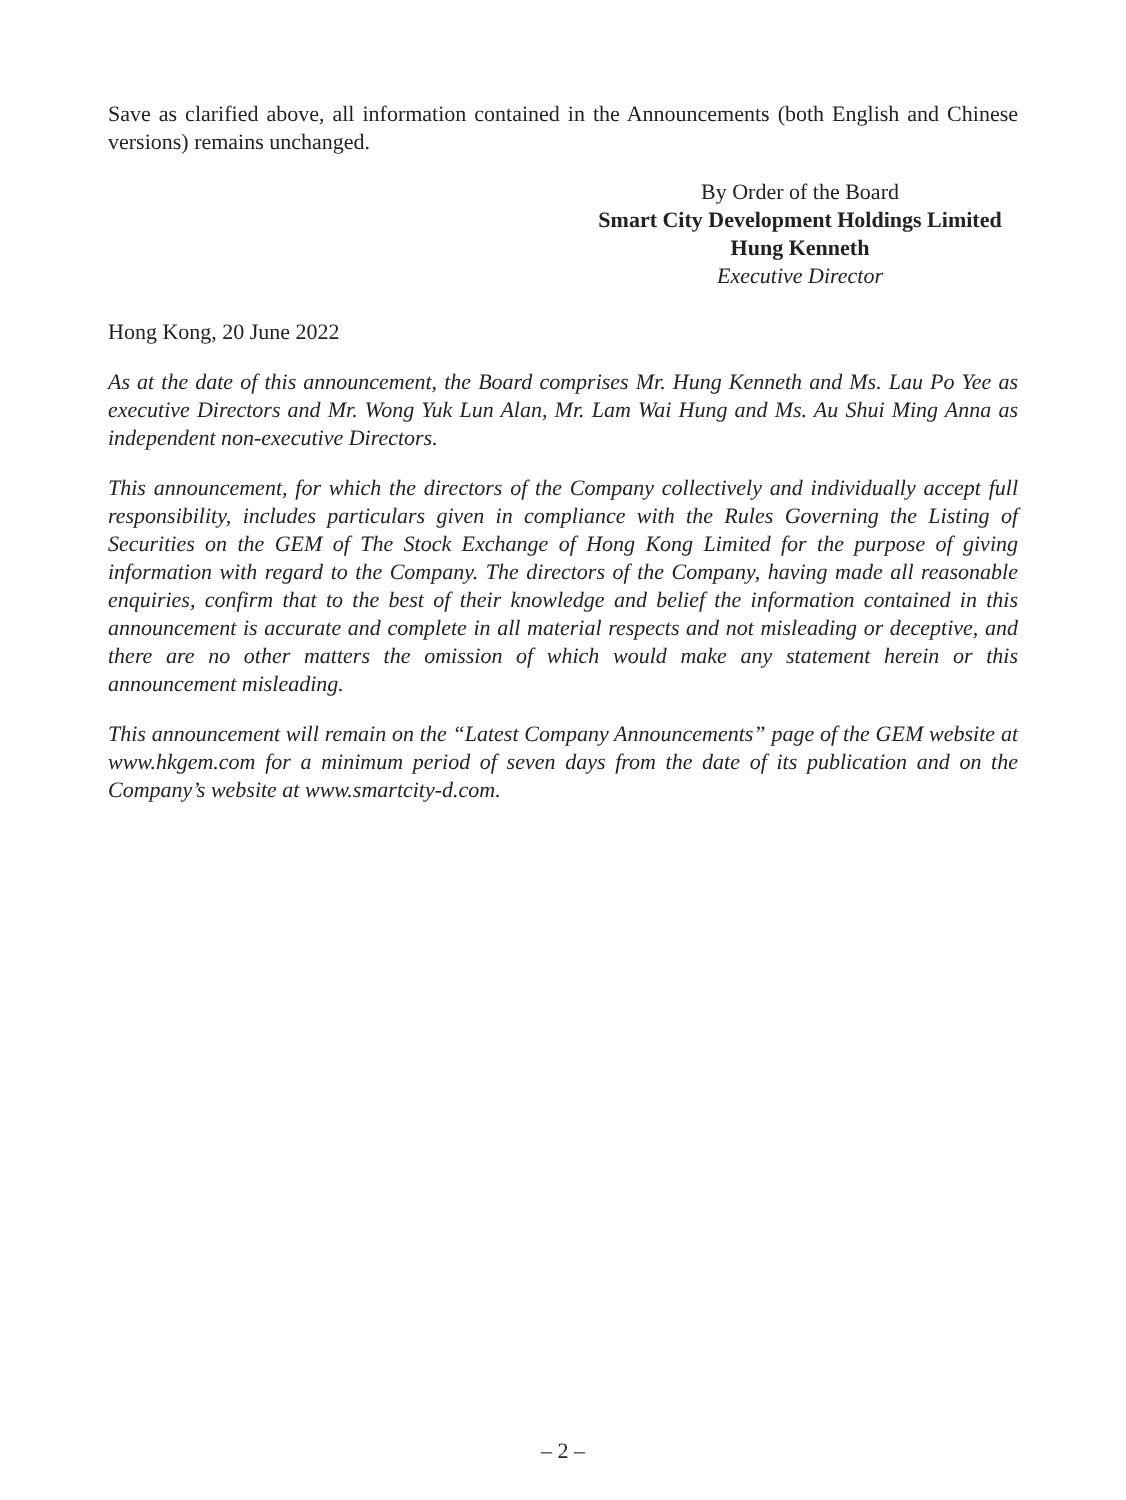Save as clarified above, all information contained in the Announcements (both English and Chinese versions) remains unchanged.
By Order of the Board
Smart City Development Holdings Limited
Hung Kenneth
Executive Director
Hong Kong, 20 June 2022
As at the date of this announcement, the Board comprises Mr. Hung Kenneth and Ms. Lau Po Yee as executive Directors and Mr. Wong Yuk Lun Alan, Mr. Lam Wai Hung and Ms. Au Shui Ming Anna as independent non-executive Directors.
This announcement, for which the directors of the Company collectively and individually accept full responsibility, includes particulars given in compliance with the Rules Governing the Listing of Securities on the GEM of The Stock Exchange of Hong Kong Limited for the purpose of giving information with regard to the Company. The directors of the Company, having made all reasonable enquiries, confirm that to the best of their knowledge and belief the information contained in this announcement is accurate and complete in all material respects and not misleading or deceptive, and there are no other matters the omission of which would make any statement herein or this announcement misleading.
This announcement will remain on the “Latest Company Announcements” page of the GEM website at www.hkgem.com for a minimum period of seven days from the date of its publication and on the Company’s website at www.smartcity-d.com.
– 2 –